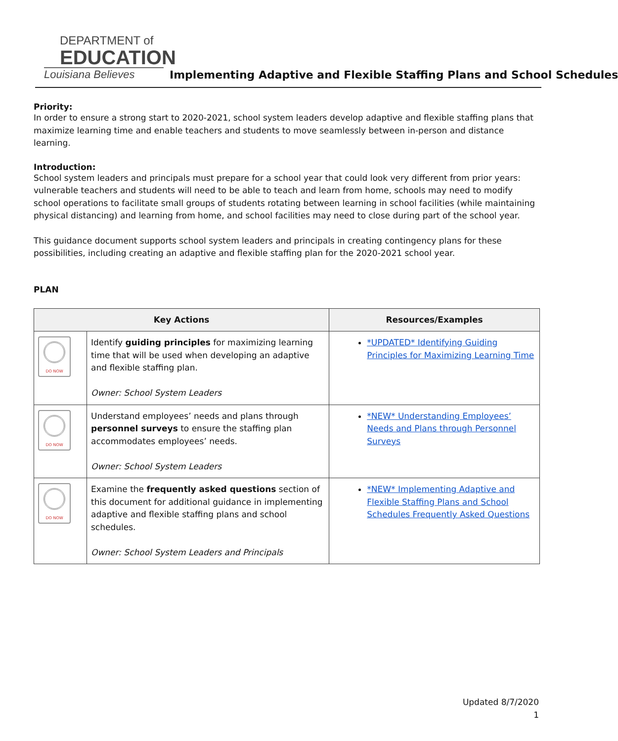DEPARTMENT of
EDUCATION
Louisiana Believes
Implementing Adaptive and Flexible Staffing Plans and School Schedules
Priority:
In order to ensure a strong start to 2020-2021, school system leaders develop adaptive and flexible staffing plans that maximize learning time and enable teachers and students to move seamlessly between in-person and distance learning.
Introduction:
School system leaders and principals must prepare for a school year that could look very different from prior years: vulnerable teachers and students will need to be able to teach and learn from home, schools may need to modify school operations to facilitate small groups of students rotating between learning in school facilities (while maintaining physical distancing) and learning from home, and school facilities may need to close during part of the school year.
This guidance document supports school system leaders and principals in creating contingency plans for these possibilities, including creating an adaptive and flexible staffing plan for the 2020-2021 school year.
PLAN
| Key Actions | | Resources/Examples |
| --- | --- | --- |
| DO NOW | Identify guiding principles for maximizing learning time that will be used when developing an adaptive and flexible staffing plan. Owner: School System Leaders | *UPDATED* Identifying Guiding Principles for Maximizing Learning Time |
| DO NOW | Understand employees’ needs and plans through personnel surveys to ensure the staffing plan accommodates employees’ needs. Owner: School System Leaders | *NEW* Understanding Employees’ Needs and Plans through Personnel Surveys |
| DO NOW | Examine the frequently asked questions section of this document for additional guidance in implementing adaptive and flexible staffing plans and school schedules. Owner: School System Leaders and Principals | *NEW* Implementing Adaptive and Flexible Staffing Plans and School Schedules Frequently Asked Questions |
Updated 8/7/2020
1